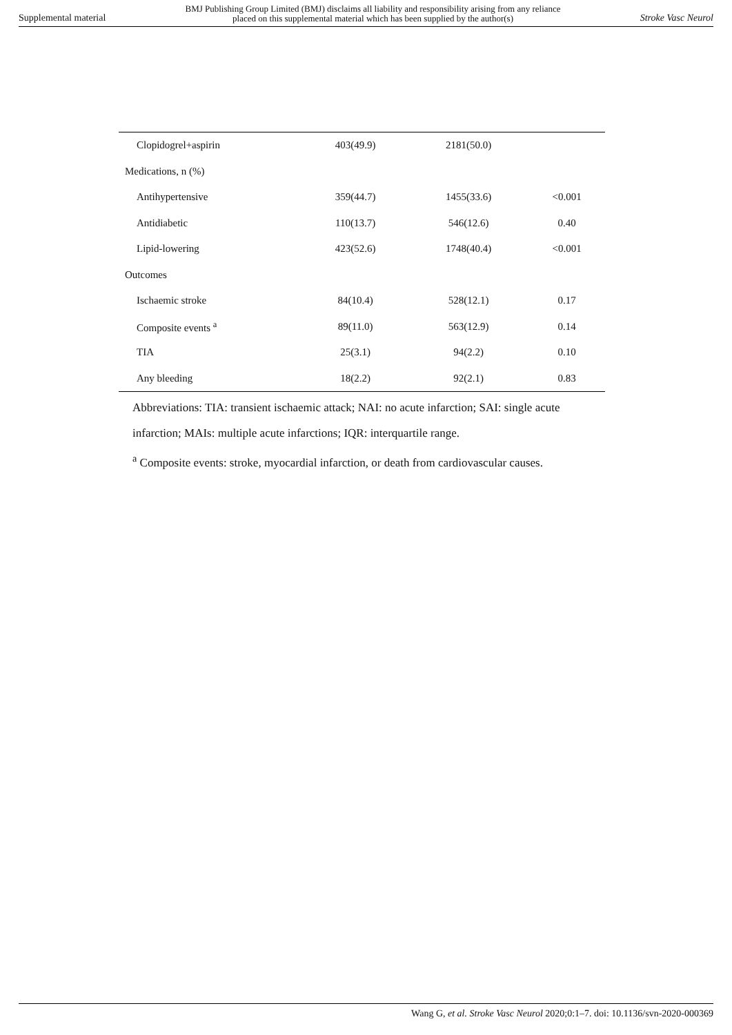Supplemental material BMJ Publishing Group Limited (BMJ) disclaims all liability and responsibility arising from any reliance
placed on this supplemental material which has been supplied by the author(s) Stroke Vasc Neurol
| Clopidogrel+aspirin | 403(49.9) | 2181(50.0) | |
| Medications, n (%) | | | |
| Antihypertensive | 359(44.7) | 1455(33.6) | <0.001 |
| Antidiabetic | 110(13.7) | 546(12.6) | 0.40 |
| Lipid-lowering | 423(52.6) | 1748(40.4) | <0.001 |
| Outcomes | | | |
| Ischaemic stroke | 84(10.4) | 528(12.1) | 0.17 |
| Composite events <sup>a</sup> | 89(11.0) | 563(12.9) | 0.14 |
| TIA | 25(3.1) | 94(2.2) | 0.10 |
| Any bleeding | 18(2.2) | 92(2.1) | 0.83 |
Abbreviations: TIA: transient ischaemic attack; NAI: no acute infarction; SAI: single acute infarction; MAIs: multiple acute infarctions; IQR: interquartile range.
<sup>a</sup> Composite events: stroke, myocardial infarction, or death from cardiovascular causes.
Wang G, et al. Stroke Vasc Neurol 2020;0:1–7. doi: 10.1136/svn-2020-000369